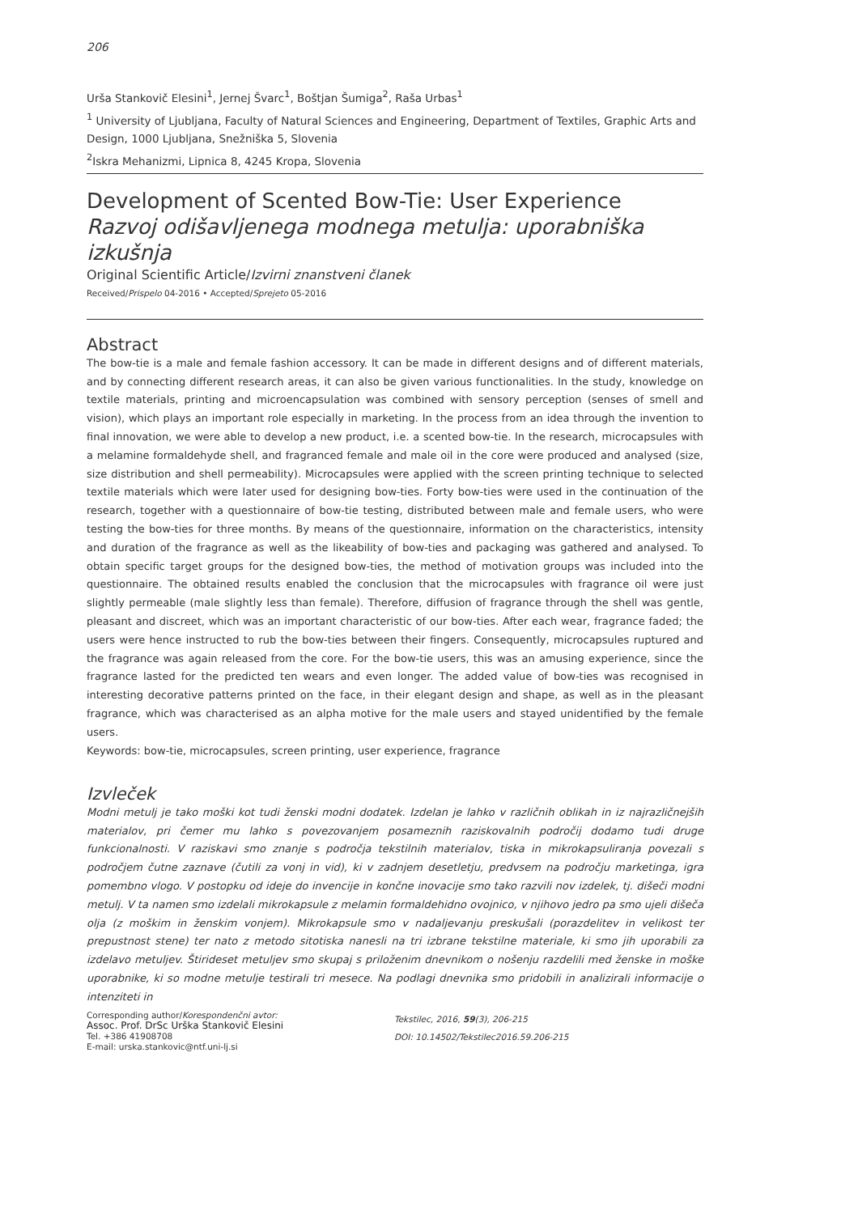206
Urša Stankovič Elesini<sup>1</sup>, Jernej Švarc<sup>1</sup>, Boštjan Šumiga<sup>2</sup>, Raša Urbas<sup>1</sup>
<sup>1</sup> University of Ljubljana, Faculty of Natural Sciences and Engineering, Department of Textiles, Graphic Arts and Design, 1000 Ljubljana, Snežniška 5, Slovenia
<sup>2</sup> Iskra Mehanizmi, Lipnica 8, 4245 Kropa, Slovenia
Development of Scented Bow-Tie: User Experience
Razvoj odišavljenega modnega metulja: uporabniška izkušnja
Original Scientific Article/Izvirni znanstveni članek
Received/Prispelo 04-2016 • Accepted/Sprejeto 05-2016
Abstract
The bow-tie is a male and female fashion accessory. It can be made in different designs and of different materials, and by connecting different research areas, it can also be given various functionalities. In the study, knowledge on textile materials, printing and microencapsulation was combined with sensory perception (senses of smell and vision), which plays an important role especially in marketing. In the process from an idea through the invention to final innovation, we were able to develop a new product, i.e. a scented bow-tie. In the research, microcapsules with a melamine formaldehyde shell, and fragranced female and male oil in the core were produced and analysed (size, size distribution and shell permeability). Microcapsules were applied with the screen printing technique to selected textile materials which were later used for designing bow-ties. Forty bow-ties were used in the continuation of the research, together with a questionnaire of bow-tie testing, distributed between male and female users, who were testing the bow-ties for three months. By means of the questionnaire, information on the characteristics, intensity and duration of the fragrance as well as the likeability of bow-ties and packaging was gathered and analysed. To obtain specific target groups for the designed bow-ties, the method of motivation groups was included into the questionnaire. The obtained results enabled the conclusion that the microcapsules with fragrance oil were just slightly permeable (male slightly less than female). Therefore, diffusion of fragrance through the shell was gentle, pleasant and discreet, which was an important characteristic of our bow-ties. After each wear, fragrance faded; the users were hence instructed to rub the bow-ties between their fingers. Consequently, microcapsules ruptured and the fragrance was again released from the core. For the bow-tie users, this was an amusing experience, since the fragrance lasted for the predicted ten wears and even longer. The added value of bow-ties was recognised in interesting decorative patterns printed on the face, in their elegant design and shape, as well as in the pleasant fragrance, which was characterised as an alpha motive for the male users and stayed unidentified by the female users.
Keywords: bow-tie, microcapsules, screen printing, user experience, fragrance
Izvleček
Modni metulj je tako moški kot tudi ženski modni dodatek. Izdelan je lahko v različnih oblikah in iz najrazličnejših materialov, pri čemer mu lahko s povezovanjem posameznih raziskovalnih področij dodamo tudi druge funkcionalnosti. V raziskavi smo znanje s področja tekstilnih materialov, tiska in mikrokapsuliranja povezali s področjem čutne zaznave (čutili za vonj in vid), ki v zadnjem desetletju, predvsem na področju marketinga, igra pomembno vlogo. V postopku od ideje do invencije in končne inovacije smo tako razvili nov izdelek, tj. dišeči modni metulj. V ta namen smo izdelali mikrokapsule z melamin formaldehidno ovojnico, v njihovo jedro pa smo ujeli dišeča olja (z moškim in ženskim vonjem). Mikrokapsule smo v nadaljevanju preskušali (porazdelitev in velikost ter prepustnost stene) ter nato z metodo sitotiska nanesli na tri izbrane tekstilne materiale, ki smo jih uporabili za izdelavo metuljev. Štirideset metuljev smo skupaj s priloženim dnevnikom o nošenju razdelili med ženske in moške uporabnike, ki so modne metulje testirali tri mesece. Na podlagi dnevnika smo pridobili in analizirali informacije o intenziteti in
Corresponding author/Korespondenčni avtor:
Assoc. Prof. DrSc Urška Stankovič Elesini
Tel. +386 41908708
E-mail: urska.stankovic@ntf.uni-lj.si
Tekstilec, 2016, 59(3), 206-215
DOI: 10.14502/Tekstilec2016.59.206-215